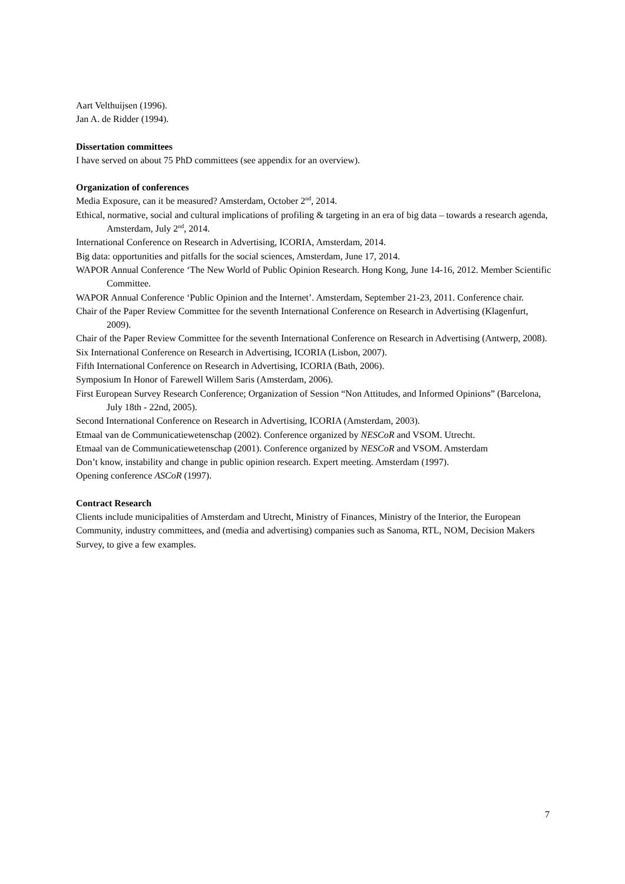Aart Velthuijsen (1996).
Jan A. de Ridder (1994).
Dissertation committees
I have served on about 75 PhD committees (see appendix for an overview).
Organization of conferences
Media Exposure, can it be measured? Amsterdam, October 2<sup>nd</sup>, 2014.
Ethical, normative, social and cultural implications of profiling & targeting in an era of big data – towards a research agenda, Amsterdam, July 2<sup>nd</sup>, 2014.
International Conference on Research in Advertising, ICORIA, Amsterdam, 2014.
Big data: opportunities and pitfalls for the social sciences, Amsterdam, June 17, 2014.
WAPOR Annual Conference ‘The New World of Public Opinion Research. Hong Kong, June 14-16, 2012. Member Scientific Committee.
WAPOR Annual Conference ‘Public Opinion and the Internet’. Amsterdam, September 21-23, 2011. Conference chair.
Chair of the Paper Review Committee for the seventh International Conference on Research in Advertising (Klagenfurt, 2009).
Chair of the Paper Review Committee for the seventh International Conference on Research in Advertising (Antwerp, 2008).
Six International Conference on Research in Advertising, ICORIA (Lisbon, 2007).
Fifth International Conference on Research in Advertising, ICORIA (Bath, 2006).
Symposium In Honor of Farewell Willem Saris (Amsterdam, 2006).
First European Survey Research Conference; Organization of Session “Non Attitudes, and Informed Opinions” (Barcelona, July 18th - 22nd, 2005).
Second International Conference on Research in Advertising, ICORIA (Amsterdam, 2003).
Etmaal van de Communicatiewetenschap (2002). Conference organized by NESCoR and VSOM. Utrecht.
Etmaal van de Communicatiewetenschap (2001). Conference organized by NESCoR and VSOM. Amsterdam
Don’t know, instability and change in public opinion research. Expert meeting. Amsterdam (1997).
Opening conference ASCoR (1997).
Contract Research
Clients include municipalities of Amsterdam and Utrecht, Ministry of Finances, Ministry of the Interior, the European Community, industry committees, and (media and advertising) companies such as Sanoma, RTL, NOM, Decision Makers Survey, to give a few examples.
7